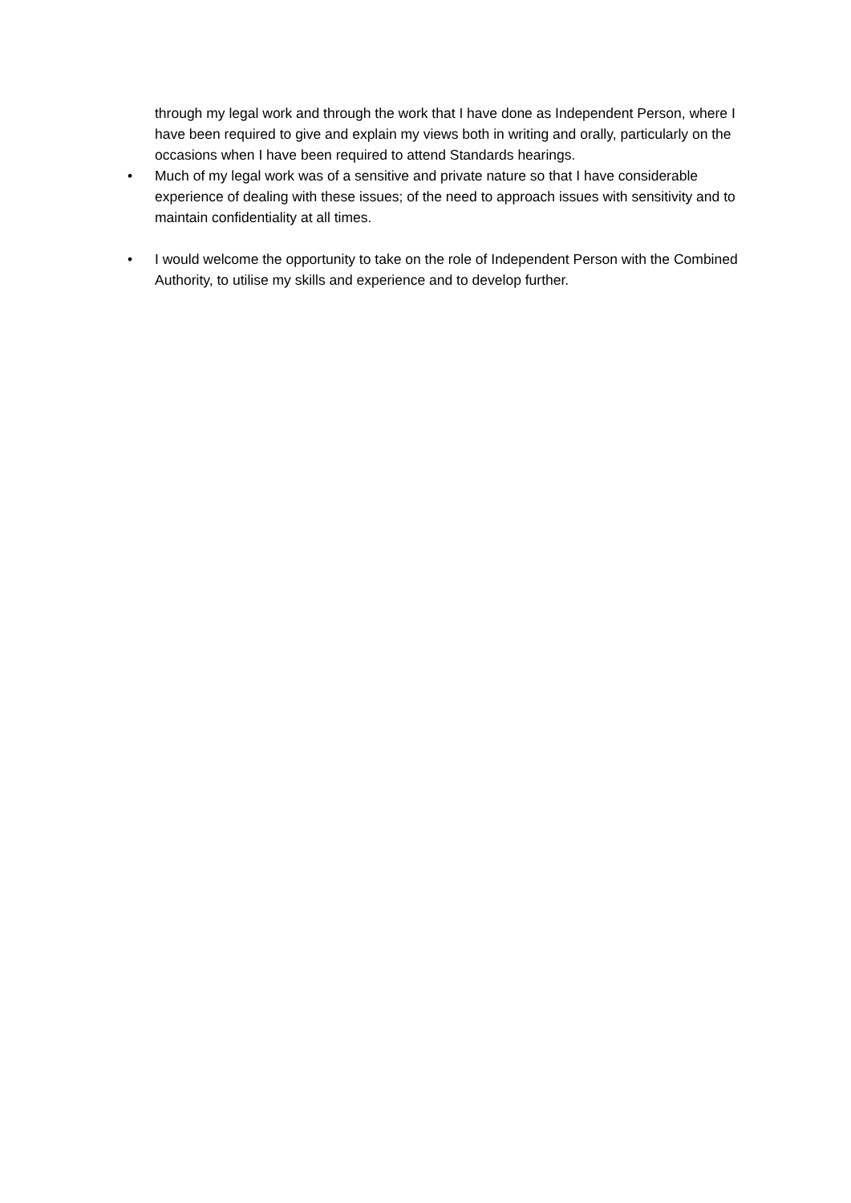through my legal work and through the work that I have done as Independent Person, where I have been required to give and explain my views both in writing and orally, particularly on the occasions when I have been required to attend Standards hearings.
• Much of my legal work was of a sensitive and private nature so that I have considerable experience of dealing with these issues; of the need to approach issues with sensitivity and to maintain confidentiality at all times.
• I would welcome the opportunity to take on the role of Independent Person with the Combined Authority, to utilise my skills and experience and to develop further.